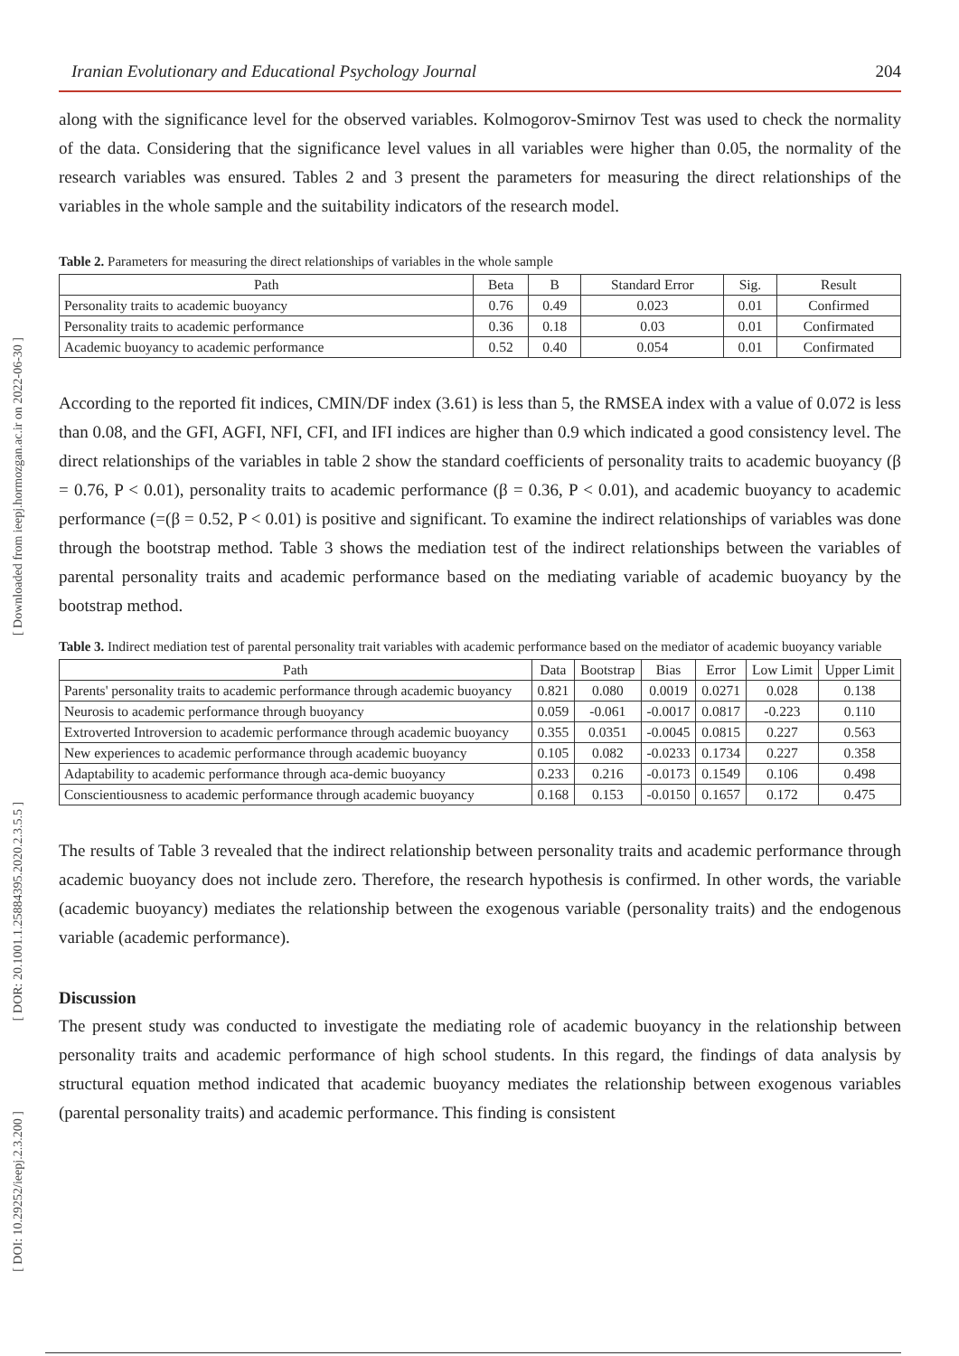[ Downloaded from ieepj.hormozgan.ac.ir on 2022-06-30 ]
[ DOR: 20.1001.1.25884395.2020.2.3.5.5 ]
[ DOI: 10.29252/ieepj.2.3.200 ]
Iranian Evolutionary and Educational Psychology Journal 204
along with the significance level for the observed variables. Kolmogorov-Smirnov Test was used to check the normality of the data. Considering that the significance level values in all variables were higher than 0.05, the normality of the research variables was ensured. Tables 2 and 3 present the parameters for measuring the direct relationships of the variables in the whole sample and the suitability indicators of the research model.
Table 2. Parameters for measuring the direct relationships of variables in the whole sample
| Path | Beta | B | Standard Error | Sig. | Result |
| --- | --- | --- | --- | --- | --- |
| Personality traits to academic buoyancy | 0.76 | 0.49 | 0.023 | 0.01 | Confirmed |
| Personality traits to academic performance | 0.36 | 0.18 | 0.03 | 0.01 | Confirmated |
| Academic buoyancy to academic performance | 0.52 | 0.40 | 0.054 | 0.01 | Confirmated |
According to the reported fit indices, CMIN/DF index (3.61) is less than 5, the RMSEA index with a value of 0.072 is less than 0.08, and the GFI, AGFI, NFI, CFI, and IFI indices are higher than 0.9 which indicated a good consistency level. The direct relationships of the variables in table 2 show the standard coefficients of personality traits to academic buoyancy (β = 0.76, P < 0.01), personality traits to academic performance (β = 0.36, P < 0.01), and academic buoyancy to academic performance (=(β = 0.52, P < 0.01) is positive and significant. To examine the indirect relationships of variables was done through the bootstrap method. Table 3 shows the mediation test of the indirect relationships between the variables of parental personality traits and academic performance based on the mediating variable of academic buoyancy by the bootstrap method.
Table 3. Indirect mediation test of parental personality trait variables with academic performance based on the mediator of academic buoyancy variable
| Path | Data | Bootstrap | Bias | Error | Low Limit | Upper Limit |
| --- | --- | --- | --- | --- | --- | --- |
| Parents' personality traits to academic performance through academic buoyancy | 0.821 | 0.080 | 0.0019 | 0.0271 | 0.028 | 0.138 |
| Neurosis to academic performance through buoyancy | 0.059 | -0.061 | -0.0017 | 0.0817 | -0.223 | 0.110 |
| Extroverted Introversion to academic performance through academic buoyancy | 0.355 | 0.0351 | -0.0045 | 0.0815 | 0.227 | 0.563 |
| New experiences to academic performance through academic buoyancy | 0.105 | 0.082 | -0.0233 | 0.1734 | 0.227 | 0.358 |
| Adaptability to academic performance through aca-demic buoyancy | 0.233 | 0.216 | -0.0173 | 0.1549 | 0.106 | 0.498 |
| Conscientiousness to academic performance through academic buoyancy | 0.168 | 0.153 | -0.0150 | 0.1657 | 0.172 | 0.475 |
The results of Table 3 revealed that the indirect relationship between personality traits and academic performance through academic buoyancy does not include zero. Therefore, the research hypothesis is confirmed. In other words, the variable (academic buoyancy) mediates the relationship between the exogenous variable (personality traits) and the endogenous variable (academic performance).
Discussion
The present study was conducted to investigate the mediating role of academic buoyancy in the relationship between personality traits and academic performance of high school students. In this regard, the findings of data analysis by structural equation method indicated that academic buoyancy mediates the relationship between exogenous variables (parental personality traits) and academic performance. This finding is consistent